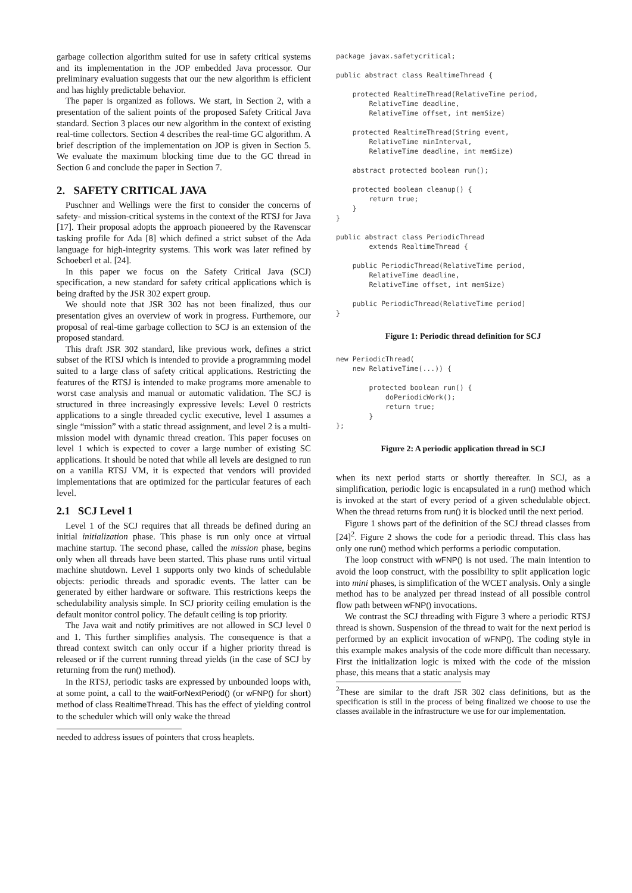garbage collection algorithm suited for use in safety critical systems and its implementation in the JOP embedded Java processor. Our preliminary evaluation suggests that our the new algorithm is efficient and has highly predictable behavior.
The paper is organized as follows. We start, in Section 2, with a presentation of the salient points of the proposed Safety Critical Java standard. Section 3 places our new algorithm in the context of existing real-time collectors. Section 4 describes the real-time GC algorithm. A brief description of the implementation on JOP is given in Section 5. We evaluate the maximum blocking time due to the GC thread in Section 6 and conclude the paper in Section 7.
2. SAFETY CRITICAL JAVA
Puschner and Wellings were the first to consider the concerns of safety- and mission-critical systems in the context of the RTSJ for Java [17]. Their proposal adopts the approach pioneered by the Ravenscar tasking profile for Ada [8] which defined a strict subset of the Ada language for high-integrity systems. This work was later refined by Schoeberl et al. [24].
In this paper we focus on the Safety Critical Java (SCJ) specification, a new standard for safety critical applications which is being drafted by the JSR 302 expert group.
We should note that JSR 302 has not been finalized, thus our presentation gives an overview of work in progress. Furthemore, our proposal of real-time garbage collection to SCJ is an extension of the proposed standard.
This draft JSR 302 standard, like previous work, defines a strict subset of the RTSJ which is intended to provide a programming model suited to a large class of safety critical applications. Restricting the features of the RTSJ is intended to make programs more amenable to worst case analysis and manual or automatic validation. The SCJ is structured in three increasingly expressive levels: Level 0 restricts applications to a single threaded cyclic executive, level 1 assumes a single “mission” with a static thread assignment, and level 2 is a multi-mission model with dynamic thread creation. This paper focuses on level 1 which is expected to cover a large number of existing SC applications. It should be noted that while all levels are designed to run on a vanilla RTSJ VM, it is expected that vendors will provided implementations that are optimized for the particular features of each level.
2.1 SCJ Level 1
Level 1 of the SCJ requires that all threads be defined during an initial initialization phase. This phase is run only once at virtual machine startup. The second phase, called the mission phase, begins only when all threads have been started. This phase runs until virtual machine shutdown. Level 1 supports only two kinds of schedulable objects: periodic threads and sporadic events. The latter can be generated by either hardware or software. This restrictions keeps the schedulability analysis simple. In SCJ priority ceiling emulation is the default monitor control policy. The default ceiling is top priority.
The Java wait and notify primitives are not allowed in SCJ level 0 and 1. This further simplifies analysis. The consequence is that a thread context switch can only occur if a higher priority thread is released or if the current running thread yields (in the case of SCJ by returning from the run() method).
In the RTSJ, periodic tasks are expressed by unbounded loops with, at some point, a call to the waitForNextPeriod() (or wFNP() for short) method of class RealtimeThread. This has the effect of yielding control to the scheduler which will only wake the thread
needed to address issues of pointers that cross heaplets.
package javax.safetycritical;

public abstract class RealtimeThread {

    protected RealtimeThread(RelativeTime period,
        RelativeTime deadline,
        RelativeTime offset, int memSize)

    protected RealtimeThread(String event,
        RelativeTime minInterval,
        RelativeTime deadline, int memSize)

    abstract protected boolean run();

    protected boolean cleanup() {
        return true;
    }
}

public abstract class PeriodicThread
        extends RealtimeThread {

    public PeriodicThread(RelativeTime period,
        RelativeTime deadline,
        RelativeTime offset, int memSize)

    public PeriodicThread(RelativeTime period)
}
Figure 1: Periodic thread definition for SCJ
new PeriodicThread(
    new RelativeTime(...)) {

        protected boolean run() {
            doPeriodicWork();
            return true;
        }
};
Figure 2: A periodic application thread in SCJ
when its next period starts or shortly thereafter. In SCJ, as a simplification, periodic logic is encapsulated in a run() method which is invoked at the start of every period of a given schedulable object. When the thread returns from run() it is blocked until the next period.
Figure 1 shows part of the definition of the SCJ thread classes from [24]<sup>2</sup>. Figure 2 shows the code for a periodic thread. This class has only one run() method which performs a periodic computation.
The loop construct with wFNP() is not used. The main intention to avoid the loop construct, with the possibility to split application logic into mini phases, is simplification of the WCET analysis. Only a single method has to be analyzed per thread instead of all possible control flow path between wFNP() invocations.
We contrast the SCJ threading with Figure 3 where a periodic RTSJ thread is shown. Suspension of the thread to wait for the next period is performed by an explicit invocation of wFNP(). The coding style in this example makes analysis of the code more difficult than necessary. First the initialization logic is mixed with the code of the mission phase, this means that a static analysis may
<sup>2</sup> These are similar to the draft JSR 302 class definitions, but as the specification is still in the process of being finalized we choose to use the classes available in the infrastructure we use for our implementation.